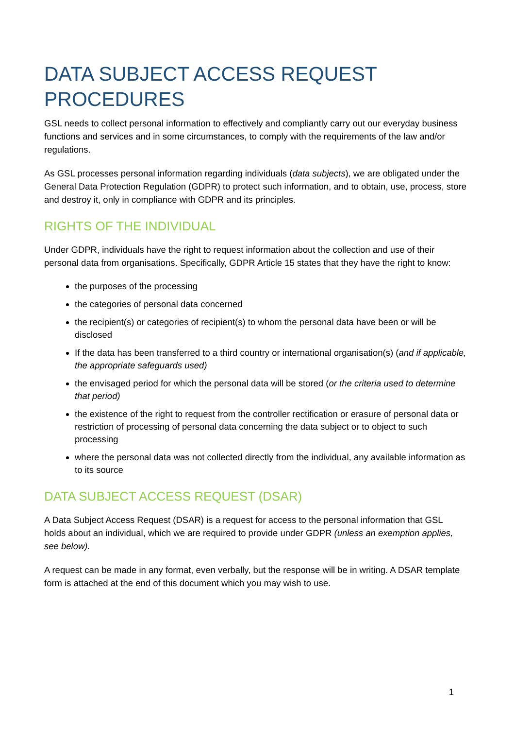DATA SUBJECT ACCESS REQUEST PROCEDURES
GSL needs to collect personal information to effectively and compliantly carry out our everyday business functions and services and in some circumstances, to comply with the requirements of the law and/or regulations.
As GSL processes personal information regarding individuals (data subjects), we are obligated under the General Data Protection Regulation (GDPR) to protect such information, and to obtain, use, process, store and destroy it, only in compliance with GDPR and its principles.
RIGHTS OF THE INDIVIDUAL
Under GDPR, individuals have the right to request information about the collection and use of their personal data from organisations. Specifically, GDPR Article 15 states that they have the right to know:
the purposes of the processing
the categories of personal data concerned
the recipient(s) or categories of recipient(s) to whom the personal data have been or will be disclosed
If the data has been transferred to a third country or international organisation(s) (and if applicable, the appropriate safeguards used)
the envisaged period for which the personal data will be stored (or the criteria used to determine that period)
the existence of the right to request from the controller rectification or erasure of personal data or restriction of processing of personal data concerning the data subject or to object to such processing
where the personal data was not collected directly from the individual, any available information as to its source
DATA SUBJECT ACCESS REQUEST (DSAR)
A Data Subject Access Request (DSAR) is a request for access to the personal information that GSL holds about an individual, which we are required to provide under GDPR (unless an exemption applies, see below).
A request can be made in any format, even verbally, but the response will be in writing. A DSAR template form is attached at the end of this document which you may wish to use.
1